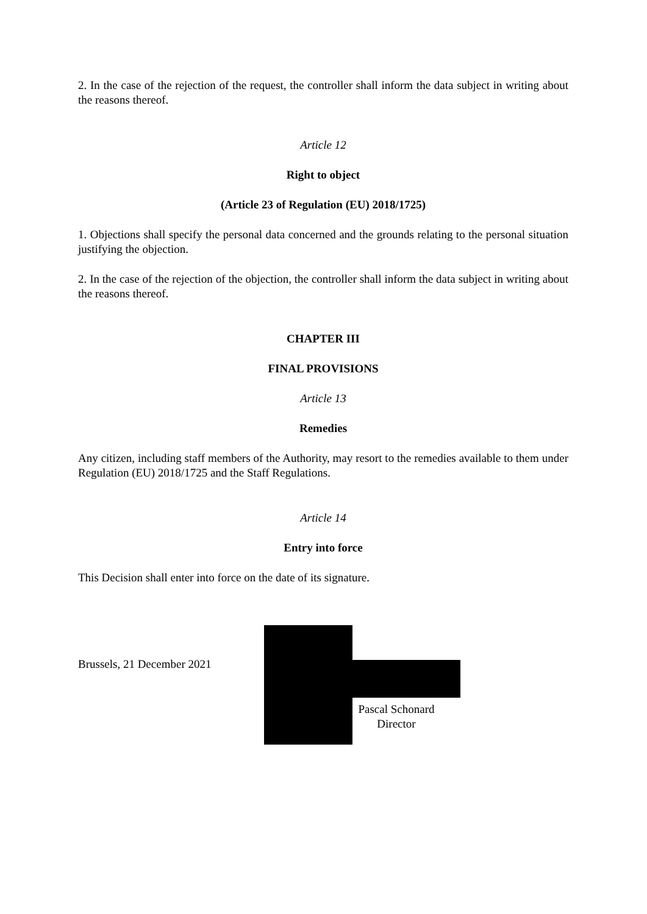2. In the case of the rejection of the request, the controller shall inform the data subject in writing about the reasons thereof.
Article 12
Right to object
(Article 23 of Regulation (EU) 2018/1725)
1. Objections shall specify the personal data concerned and the grounds relating to the personal situation justifying the objection.
2. In the case of the rejection of the objection, the controller shall inform the data subject in writing about the reasons thereof.
CHAPTER III
FINAL PROVISIONS
Article 13
Remedies
Any citizen, including staff members of the Authority, may resort to the remedies available to them under Regulation (EU) 2018/1725 and the Staff Regulations.
Article 14
Entry into force
This Decision shall enter into force on the date of its signature.
Brussels, 21 December 2021
Pascal Schonard
Director